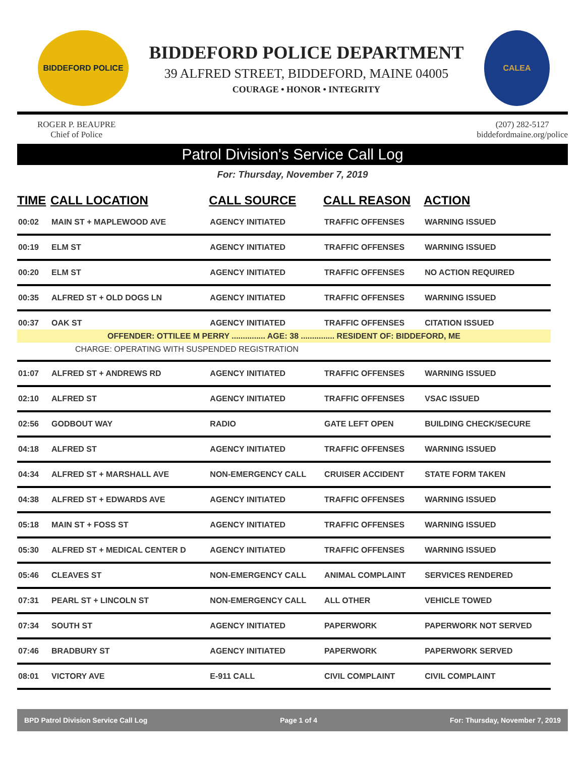BIDDEFORD POLICE
BIDDEFORD POLICE DEPARTMENT
39 ALFRED STREET, BIDDEFORD, MAINE 04005
COURAGE • HONOR • INTEGRITY
CALEA
ROGER P. BEAUPRE
Chief of Police
(207) 282-5127
biddefordmaine.org/police
Patrol Division's Service Call Log
For: Thursday, November 7, 2019
| TIME | CALL LOCATION | CALL SOURCE | CALL REASON | ACTION |
| --- | --- | --- | --- | --- |
| 00:02 | MAIN ST + MAPLEWOOD AVE | AGENCY INITIATED | TRAFFIC OFFENSES | WARNING ISSUED |
| 00:19 | ELM ST | AGENCY INITIATED | TRAFFIC OFFENSES | WARNING ISSUED |
| 00:20 | ELM ST | AGENCY INITIATED | TRAFFIC OFFENSES | NO ACTION REQUIRED |
| 00:35 | ALFRED ST + OLD DOGS LN | AGENCY INITIATED | TRAFFIC OFFENSES | WARNING ISSUED |
| 00:37 | OAK ST | AGENCY INITIATED | TRAFFIC OFFENSES | CITATION ISSUED |
| OFFENDER: OTTILEE M PERRY ............... AGE: 38 ............... RESIDENT OF: BIDDEFORD, ME | | | | |
| CHARGE: OPERATING WITH SUSPENDED REGISTRATION | | | | |
| 01:07 | ALFRED ST + ANDREWS RD | AGENCY INITIATED | TRAFFIC OFFENSES | WARNING ISSUED |
| 02:10 | ALFRED ST | AGENCY INITIATED | TRAFFIC OFFENSES | VSAC ISSUED |
| 02:56 | GODBOUT WAY | RADIO | GATE LEFT OPEN | BUILDING CHECK/SECURE |
| 04:18 | ALFRED ST | AGENCY INITIATED | TRAFFIC OFFENSES | WARNING ISSUED |
| 04:34 | ALFRED ST + MARSHALL AVE | NON-EMERGENCY CALL | CRUISER ACCIDENT | STATE FORM TAKEN |
| 04:38 | ALFRED ST + EDWARDS AVE | AGENCY INITIATED | TRAFFIC OFFENSES | WARNING ISSUED |
| 05:18 | MAIN ST + FOSS ST | AGENCY INITIATED | TRAFFIC OFFENSES | WARNING ISSUED |
| 05:30 | ALFRED ST + MEDICAL CENTER D | AGENCY INITIATED | TRAFFIC OFFENSES | WARNING ISSUED |
| 05:46 | CLEAVES ST | NON-EMERGENCY CALL | ANIMAL COMPLAINT | SERVICES RENDERED |
| 07:31 | PEARL ST + LINCOLN ST | NON-EMERGENCY CALL | ALL OTHER | VEHICLE TOWED |
| 07:34 | SOUTH ST | AGENCY INITIATED | PAPERWORK | PAPERWORK NOT SERVED |
| 07:46 | BRADBURY ST | AGENCY INITIATED | PAPERWORK | PAPERWORK SERVED |
| 08:01 | VICTORY AVE | E-911 CALL | CIVIL COMPLAINT | CIVIL COMPLAINT |
BPD Patrol Division Service Call Log Page 1 of 4 For: Thursday, November 7, 2019